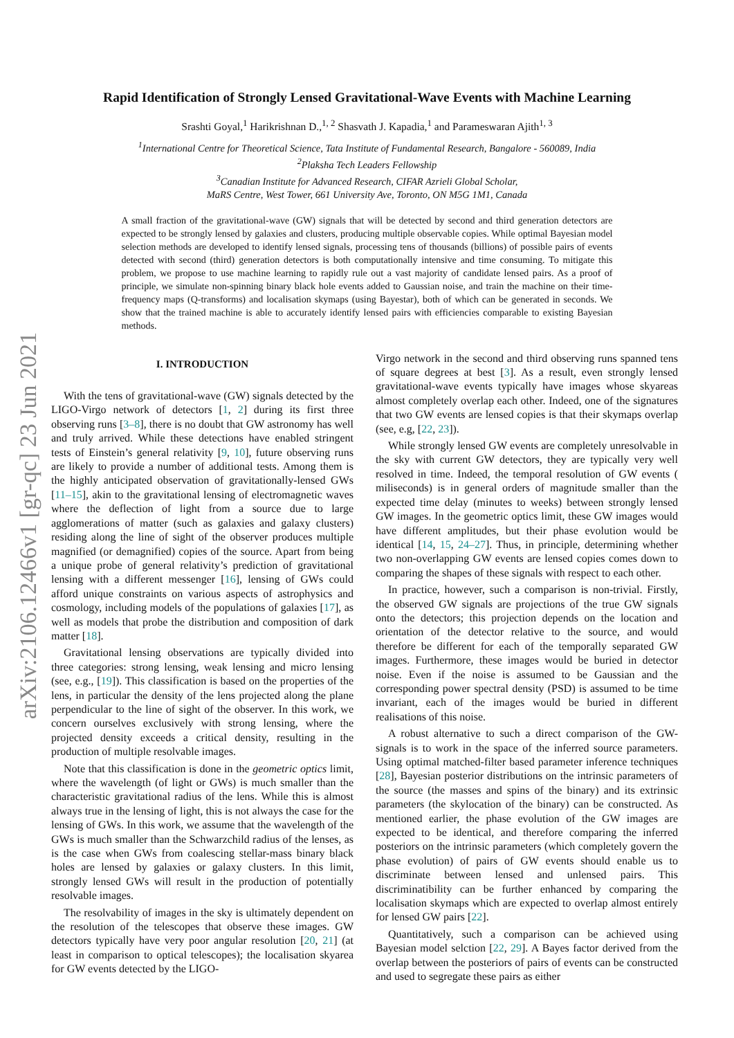arXiv:2106.12466v1 [gr-qc] 23 Jun 2021
Rapid Identification of Strongly Lensed Gravitational-Wave Events with Machine Learning
Srashti Goyal,<sup>1</sup> Harikrishnan D.,<sup>1, 2</sup> Shasvath J. Kapadia,<sup>1</sup> and Parameswaran Ajith<sup>1, 3</sup>
<sup>1</sup> International Centre for Theoretical Science, Tata Institute of Fundamental Research, Bangalore - 560089, India
<sup>2</sup> Plaksha Tech Leaders Fellowship
<sup>3</sup> Canadian Institute for Advanced Research, CIFAR Azrieli Global Scholar,
MaRS Centre, West Tower, 661 University Ave, Toronto, ON M5G 1M1, Canada
A small fraction of the gravitational-wave (GW) signals that will be detected by second and third generation detectors are expected to be strongly lensed by galaxies and clusters, producing multiple observable copies. While optimal Bayesian model selection methods are developed to identify lensed signals, processing tens of thousands (billions) of possible pairs of events detected with second (third) generation detectors is both computationally intensive and time consuming. To mitigate this problem, we propose to use machine learning to rapidly rule out a vast majority of candidate lensed pairs. As a proof of principle, we simulate non-spinning binary black hole events added to Gaussian noise, and train the machine on their time-frequency maps (Q-transforms) and localisation skymaps (using Bayestar), both of which can be generated in seconds. We show that the trained machine is able to accurately identify lensed pairs with efficiencies comparable to existing Bayesian methods.
I. INTRODUCTION
With the tens of gravitational-wave (GW) signals detected by the LIGO-Virgo network of detectors [1, 2] during its first three observing runs [3–8], there is no doubt that GW astronomy has well and truly arrived. While these detections have enabled stringent tests of Einstein’s general relativity [9, 10], future observing runs are likely to provide a number of additional tests. Among them is the highly anticipated observation of gravitationally-lensed GWs [11–15], akin to the gravitational lensing of electromagnetic waves where the deflection of light from a source due to large agglomerations of matter (such as galaxies and galaxy clusters) residing along the line of sight of the observer produces multiple magnified (or demagnified) copies of the source. Apart from being a unique probe of general relativity’s prediction of gravitational lensing with a different messenger [16], lensing of GWs could afford unique constraints on various aspects of astrophysics and cosmology, including models of the populations of galaxies [17], as well as models that probe the distribution and composition of dark matter [18].
Gravitational lensing observations are typically divided into three categories: strong lensing, weak lensing and micro lensing (see, e.g., [19]). This classification is based on the properties of the lens, in particular the density of the lens projected along the plane perpendicular to the line of sight of the observer. In this work, we concern ourselves exclusively with strong lensing, where the projected density exceeds a critical density, resulting in the production of multiple resolvable images.
Note that this classification is done in the geometric optics limit, where the wavelength (of light or GWs) is much smaller than the characteristic gravitational radius of the lens. While this is almost always true in the lensing of light, this is not always the case for the lensing of GWs. In this work, we assume that the wavelength of the GWs is much smaller than the Schwarzchild radius of the lenses, as is the case when GWs from coalescing stellar-mass binary black holes are lensed by galaxies or galaxy clusters. In this limit, strongly lensed GWs will result in the production of potentially resolvable images.
The resolvability of images in the sky is ultimately dependent on the resolution of the telescopes that observe these images. GW detectors typically have very poor angular resolution [20, 21] (at least in comparison to optical telescopes); the localisation skyarea for GW events detected by the LIGO-
Virgo network in the second and third observing runs spanned tens of square degrees at best [3]. As a result, even strongly lensed gravitational-wave events typically have images whose skyareas almost completely overlap each other. Indeed, one of the signatures that two GW events are lensed copies is that their skymaps overlap (see, e.g, [22, 23]).
While strongly lensed GW events are completely unresolvable in the sky with current GW detectors, they are typically very well resolved in time. Indeed, the temporal resolution of GW events ( miliseconds) is in general orders of magnitude smaller than the expected time delay (minutes to weeks) between strongly lensed GW images. In the geometric optics limit, these GW images would have different amplitudes, but their phase evolution would be identical [14, 15, 24–27]. Thus, in principle, determining whether two non-overlapping GW events are lensed copies comes down to comparing the shapes of these signals with respect to each other.
In practice, however, such a comparison is non-trivial. Firstly, the observed GW signals are projections of the true GW signals onto the detectors; this projection depends on the location and orientation of the detector relative to the source, and would therefore be different for each of the temporally separated GW images. Furthermore, these images would be buried in detector noise. Even if the noise is assumed to be Gaussian and the corresponding power spectral density (PSD) is assumed to be time invariant, each of the images would be buried in different realisations of this noise.
A robust alternative to such a direct comparison of the GW-signals is to work in the space of the inferred source parameters. Using optimal matched-filter based parameter inference techniques [28], Bayesian posterior distributions on the intrinsic parameters of the source (the masses and spins of the binary) and its extrinsic parameters (the skylocation of the binary) can be constructed. As mentioned earlier, the phase evolution of the GW images are expected to be identical, and therefore comparing the inferred posteriors on the intrinsic parameters (which completely govern the phase evolution) of pairs of GW events should enable us to discriminate between lensed and unlensed pairs. This discriminatibility can be further enhanced by comparing the localisation skymaps which are expected to overlap almost entirely for lensed GW pairs [22].
Quantitatively, such a comparison can be achieved using Bayesian model selction [22, 29]. A Bayes factor derived from the overlap between the posteriors of pairs of events can be constructed and used to segregate these pairs as either